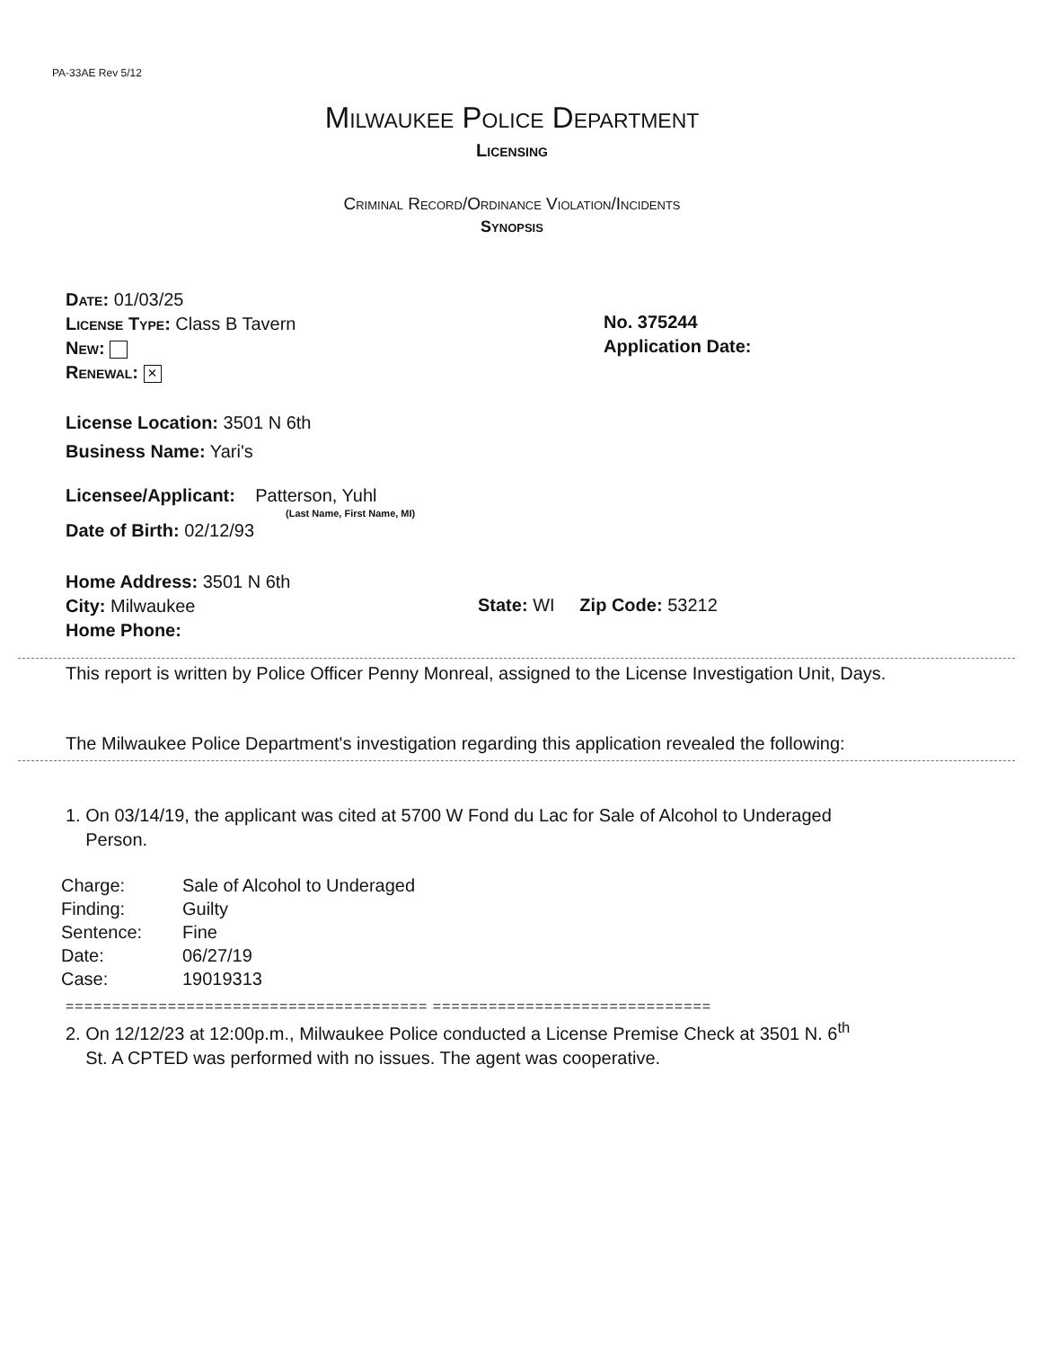PA-33AE Rev 5/12
Milwaukee Police Department
Licensing
Criminal Record/Ordinance Violation/Incidents
Synopsis
Date: 01/03/25
License Type: Class B Tavern
New:
Renewal: ×
No. 375244
Application Date:
License Location: 3501 N 6th
Business Name: Yari's
Licensee/Applicant: Patterson, Yuhl
(Last Name, First Name, MI)
Date of Birth: 02/12/93
Home Address: 3501 N 6th
City: Milwaukee
Home Phone:
State: WI Zip Code: 53212
This report is written by Police Officer Penny Monreal, assigned to the License Investigation Unit, Days.
The Milwaukee Police Department's investigation regarding this application revealed the following:
1. On 03/14/19, the applicant was cited at 5700 W Fond du Lac for Sale of Alcohol to Underaged
Person.
| Charge: | Sale of Alcohol to Underaged |
| Finding: | Guilty |
| Sentence: | Fine |
| Date: | 06/27/19 |
| Case: | 19019313 |
======================================= ==============================
2. On 12/12/23 at 12:00p.m., Milwaukee Police conducted a License Premise Check at 3501 N. 6<sup>th</sup>
St. A CPTED was performed with no issues. The agent was cooperative.